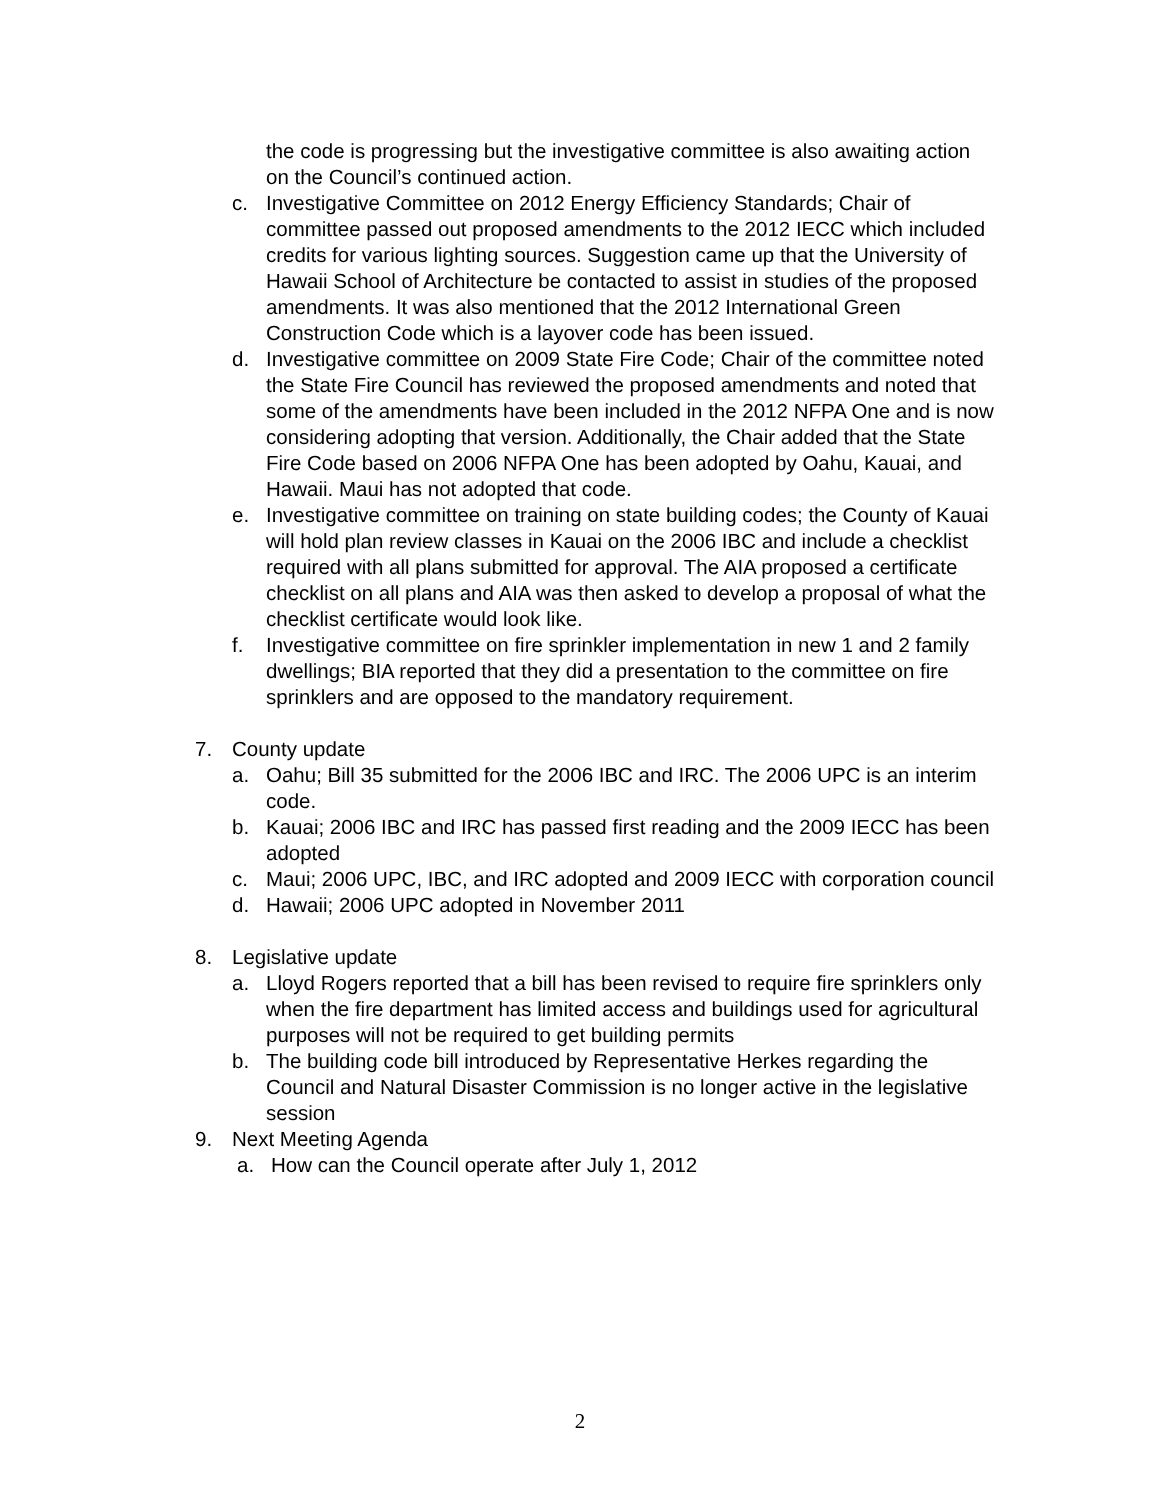the code is progressing but the investigative committee is also awaiting action on the Council’s continued action.
c. Investigative Committee on 2012 Energy Efficiency Standards; Chair of committee passed out proposed amendments to the 2012 IECC which included credits for various lighting sources. Suggestion came up that the University of Hawaii School of Architecture be contacted to assist in studies of the proposed amendments. It was also mentioned that the 2012 International Green Construction Code which is a layover code has been issued.
d. Investigative committee on 2009 State Fire Code; Chair of the committee noted the State Fire Council has reviewed the proposed amendments and noted that some of the amendments have been included in the 2012 NFPA One and is now considering adopting that version. Additionally, the Chair added that the State Fire Code based on 2006 NFPA One has been adopted by Oahu, Kauai, and Hawaii. Maui has not adopted that code.
e. Investigative committee on training on state building codes; the County of Kauai will hold plan review classes in Kauai on the 2006 IBC and include a checklist required with all plans submitted for approval. The AIA proposed a certificate checklist on all plans and AIA was then asked to develop a proposal of what the checklist certificate would look like.
f. Investigative committee on fire sprinkler implementation in new 1 and 2 family dwellings; BIA reported that they did a presentation to the committee on fire sprinklers and are opposed to the mandatory requirement.
7. County update
a. Oahu; Bill 35 submitted for the 2006 IBC and IRC. The 2006 UPC is an interim code.
b. Kauai; 2006 IBC and IRC has passed first reading and the 2009 IECC has been adopted
c. Maui; 2006 UPC, IBC, and IRC adopted and 2009 IECC with corporation council
d. Hawaii; 2006 UPC adopted in November 2011
8. Legislative update
a. Lloyd Rogers reported that a bill has been revised to require fire sprinklers only when the fire department has limited access and buildings used for agricultural purposes will not be required to get building permits
b. The building code bill introduced by Representative Herkes regarding the Council and Natural Disaster Commission is no longer active in the legislative session
9. Next Meeting Agenda
a. How can the Council operate after July 1, 2012
2